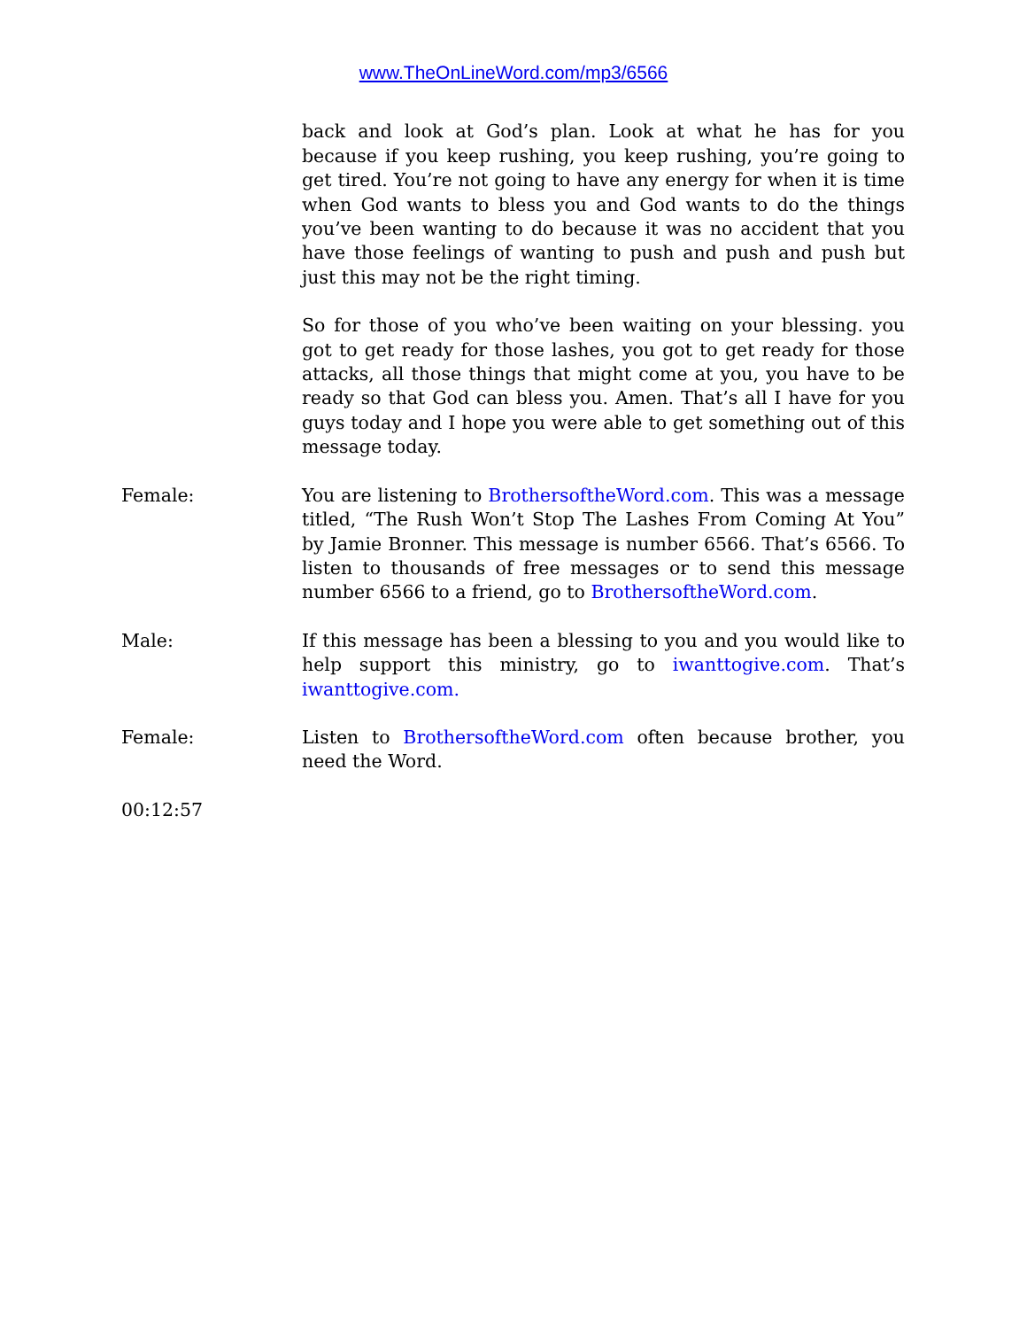www.TheOnLineWord.com/mp3/6566
back and look at God’s plan. Look at what he has for you because if you keep rushing, you keep rushing, you’re going to get tired. You’re not going to have any energy for when it is time when God wants to bless you and God wants to do the things you’ve been wanting to do because it was no accident that you have those feelings of wanting to push and push and push but just this may not be the right timing.
So for those of you who’ve been waiting on your blessing. you got to get ready for those lashes, you got to get ready for those attacks, all those things that might come at you, you have to be ready so that God can bless you. Amen. That’s all I have for you guys today and I hope you were able to get something out of this message today.
Female: You are listening to BrothersoftheWord.com. This was a message titled, “The Rush Won’t Stop The Lashes From Coming At You” by Jamie Bronner. This message is number 6566. That’s 6566. To listen to thousands of free messages or to send this message number 6566 to a friend, go to BrothersoftheWord.com.
Male: If this message has been a blessing to you and you would like to help support this ministry, go to iwanttogive.com. That’s iwanttogive.com.
Female: Listen to BrothersoftheWord.com often because brother, you need the Word.
00:12:57